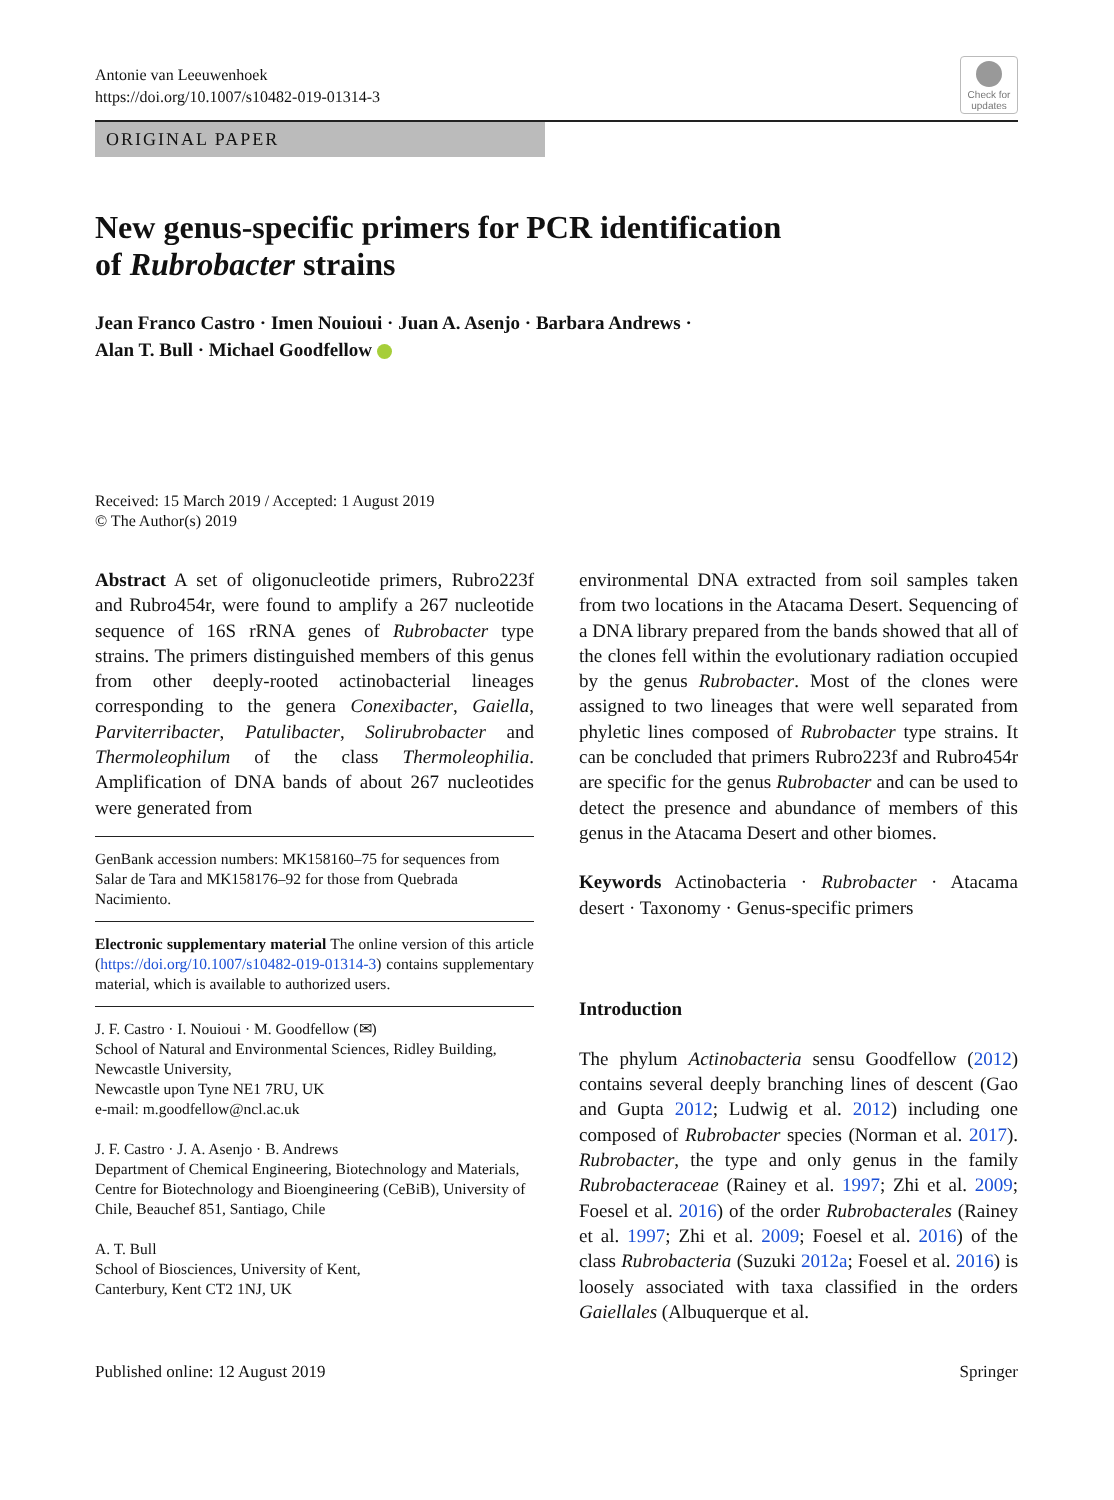Antonie van Leeuwenhoek
https://doi.org/10.1007/s10482-019-01314-3
Check for updates
ORIGINAL PAPER
New genus-specific primers for PCR identification
of Rubrobacter strains
Jean Franco Castro · Imen Nouioui · Juan A. Asenjo · Barbara Andrews ·
Alan T. Bull · Michael Goodfellow
Received: 15 March 2019 / Accepted: 1 August 2019
© The Author(s) 2019
Abstract A set of oligonucleotide primers, Rubro223f and Rubro454r, were found to amplify a 267 nucleotide sequence of 16S rRNA genes of Rubrobacter type strains. The primers distinguished members of this genus from other deeply-rooted actinobacterial lineages corresponding to the genera Conexibacter, Gaiella, Parviterribacter, Patulibacter, Solirubrobacter and Thermoleophilum of the class Thermoleophilia. Amplification of DNA bands of about 267 nucleotides were generated from
GenBank accession numbers: MK158160–75 for sequences from Salar de Tara and MK158176–92 for those from Quebrada Nacimiento.
Electronic supplementary material The online version of this article (https://doi.org/10.1007/s10482-019-01314-3) contains supplementary material, which is available to authorized users.
J. F. Castro · I. Nouioui · M. Goodfellow (✉)
School of Natural and Environmental Sciences, Ridley Building, Newcastle University,
Newcastle upon Tyne NE1 7RU, UK
e-mail: m.goodfellow@ncl.ac.uk
J. F. Castro · J. A. Asenjo · B. Andrews
Department of Chemical Engineering, Biotechnology and Materials, Centre for Biotechnology and Bioengineering (CeBiB), University of Chile, Beauchef 851, Santiago, Chile
A. T. Bull
School of Biosciences, University of Kent,
Canterbury, Kent CT2 1NJ, UK
environmental DNA extracted from soil samples taken from two locations in the Atacama Desert. Sequencing of a DNA library prepared from the bands showed that all of the clones fell within the evolutionary radiation occupied by the genus Rubrobacter. Most of the clones were assigned to two lineages that were well separated from phyletic lines composed of Rubrobacter type strains. It can be concluded that primers Rubro223f and Rubro454r are specific for the genus Rubrobacter and can be used to detect the presence and abundance of members of this genus in the Atacama Desert and other biomes.
Keywords Actinobacteria · Rubrobacter · Atacama desert · Taxonomy · Genus-specific primers
Introduction
The phylum Actinobacteria sensu Goodfellow (2012) contains several deeply branching lines of descent (Gao and Gupta 2012; Ludwig et al. 2012) including one composed of Rubrobacter species (Norman et al. 2017). Rubrobacter, the type and only genus in the family Rubrobacteraceae (Rainey et al. 1997; Zhi et al. 2009; Foesel et al. 2016) of the order Rubrobacterales (Rainey et al. 1997; Zhi et al. 2009; Foesel et al. 2016) of the class Rubrobacteria (Suzuki 2012a; Foesel et al. 2016) is loosely associated with taxa classified in the orders Gaiellales (Albuquerque et al.
Published online: 12 August 2019 Springer